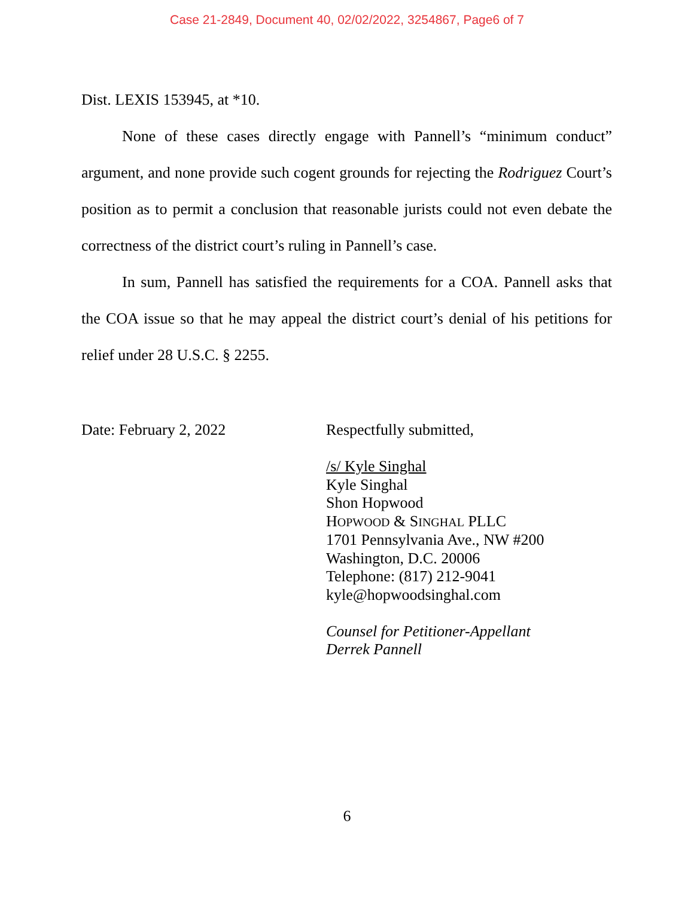Case 21-2849, Document 40, 02/02/2022, 3254867, Page6 of 7
Dist. LEXIS 153945, at *10.
None of these cases directly engage with Pannell’s “minimum conduct” argument, and none provide such cogent grounds for rejecting the Rodriguez Court’s position as to permit a conclusion that reasonable jurists could not even debate the correctness of the district court’s ruling in Pannell’s case.
In sum, Pannell has satisfied the requirements for a COA. Pannell asks that the COA issue so that he may appeal the district court’s denial of his petitions for relief under 28 U.S.C. § 2255.
Date: February 2, 2022
Respectfully submitted,
/s/ Kyle Singhal
Kyle Singhal
Shon Hopwood
HOPWOOD & SINGHAL PLLC
1701 Pennsylvania Ave., NW #200
Washington, D.C. 20006
Telephone: (817) 212-9041
kyle@hopwoodsinghal.com
Counsel for Petitioner-Appellant
Derrek Pannell
6